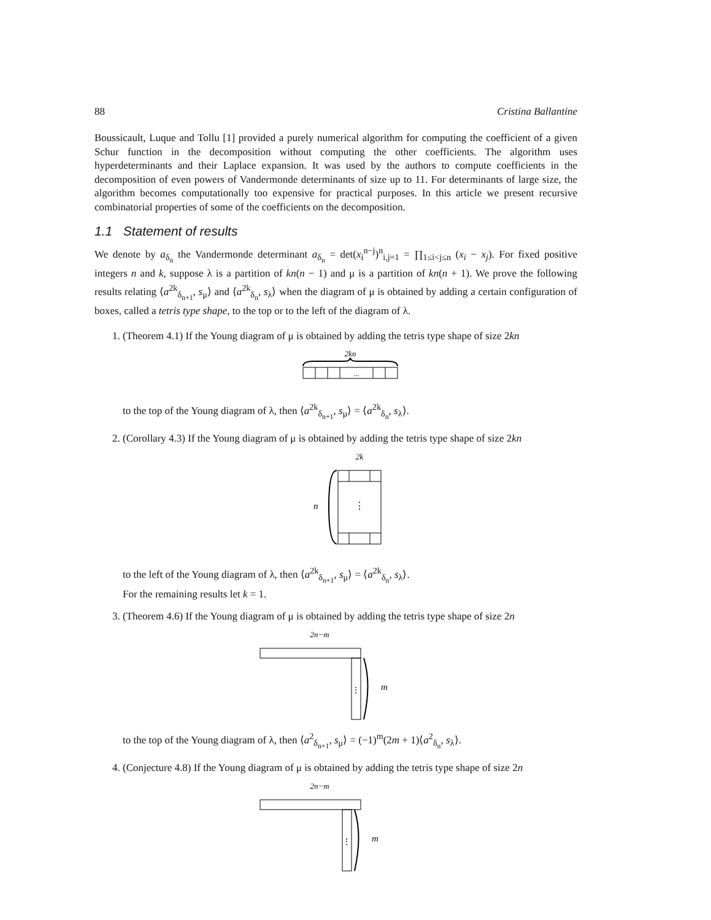88 Cristina Ballantine
Boussicault, Luque and Tollu [1] provided a purely numerical algorithm for computing the coefficient of a given Schur function in the decomposition without computing the other coefficients. The algorithm uses hyperdeterminants and their Laplace expansion. It was used by the authors to compute coefficients in the decomposition of even powers of Vandermonde determinants of size up to 11. For determinants of large size, the algorithm becomes computationally too expensive for practical purposes. In this article we present recursive combinatorial properties of some of the coefficients on the decomposition.
1.1 Statement of results
We denote by a<sub>δ<sub>n</sub></sub> the Vandermonde determinant a<sub>δ<sub>n</sub></sub> = det(x<sub>i</sub><sup>n−j</sup>)<sup>n</sup><sub>i,j=1</sub> = ∏<sub>1≤i<j≤n</sub> (x<sub>i</sub> − x<sub>j</sub>). For fixed positive integers n and k, suppose λ is a partition of kn(n − 1) and μ is a partition of kn(n + 1). We prove the following results relating ⟨a<sup>2k</sup><sub>δ<sub>n+1</sub></sub>, s<sub>μ</sub>⟩ and ⟨a<sup>2k</sup><sub>δ<sub>n</sub></sub>, s<sub>λ</sub>⟩ when the diagram of μ is obtained by adding a certain configuration of boxes, called a tetris type shape, to the top or to the left of the diagram of λ.
1. (Theorem 4.1) If the Young diagram of μ is obtained by adding the tetris type shape of size 2kn
2kn
...
to the top of the Young diagram of λ, then ⟨a<sup>2k</sup><sub>δ<sub>n+1</sub></sub>, s<sub>μ</sub>⟩ = ⟨a<sup>2k</sup><sub>δ<sub>n</sub></sub>, s<sub>λ</sub>⟩.
2. (Corollary 4.3) If the Young diagram of μ is obtained by adding the tetris type shape of size 2kn
2k
n
⋮
to the left of the Young diagram of λ, then ⟨a<sup>2k</sup><sub>δ<sub>n+1</sub></sub>, s<sub>μ</sub>⟩ = ⟨a<sup>2k</sup><sub>δ<sub>n</sub></sub>, s<sub>λ</sub>⟩.
For the remaining results let k = 1.
3. (Theorem 4.6) If the Young diagram of μ is obtained by adding the tetris type shape of size 2n
2n−m
⋮
m
to the top of the Young diagram of λ, then ⟨a<sup>2</sup><sub>δ<sub>n+1</sub></sub>, s<sub>μ</sub>⟩ = (−1)<sup>m</sup>(2m + 1)⟨a<sup>2</sup><sub>δ<sub>n</sub></sub>, s<sub>λ</sub>⟩.
4. (Conjecture 4.8) If the Young diagram of μ is obtained by adding the tetris type shape of size 2n
2n−m
⋮
m